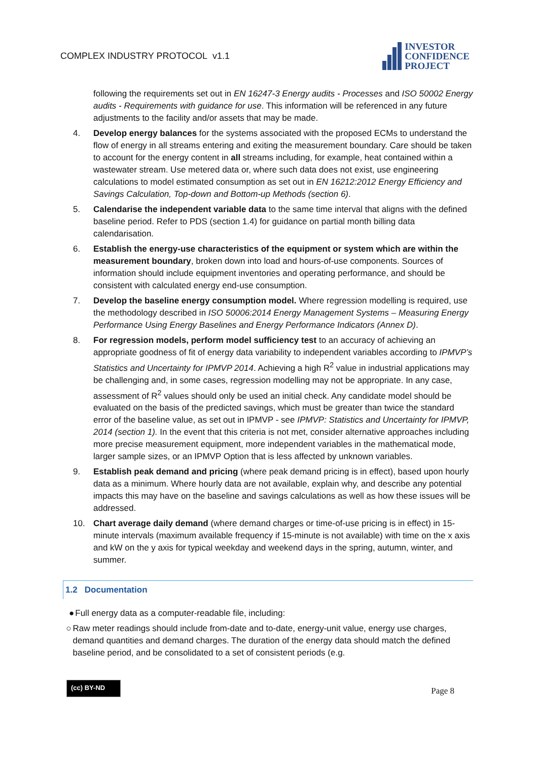COMPLEX INDUSTRY PROTOCOL v1.1
INVESTOR
CONFIDENCE
PROJECT
following the requirements set out in EN 16247-3 Energy audits - Processes and ISO 50002 Energy audits - Requirements with guidance for use. This information will be referenced in any future adjustments to the facility and/or assets that may be made.
4. Develop energy balances for the systems associated with the proposed ECMs to understand the flow of energy in all streams entering and exiting the measurement boundary. Care should be taken to account for the energy content in all streams including, for example, heat contained within a wastewater stream. Use metered data or, where such data does not exist, use engineering calculations to model estimated consumption as set out in EN 16212:2012 Energy Efficiency and Savings Calculation, Top-down and Bottom-up Methods (section 6).
5. Calendarise the independent variable data to the same time interval that aligns with the defined baseline period. Refer to PDS (section 1.4) for guidance on partial month billing data calendarisation.
6. Establish the energy-use characteristics of the equipment or system which are within the measurement boundary, broken down into load and hours-of-use components. Sources of information should include equipment inventories and operating performance, and should be consistent with calculated energy end-use consumption.
7. Develop the baseline energy consumption model. Where regression modelling is required, use the methodology described in ISO 50006:2014 Energy Management Systems – Measuring Energy Performance Using Energy Baselines and Energy Performance Indicators (Annex D).
8. For regression models, perform model sufficiency test to an accuracy of achieving an appropriate goodness of fit of energy data variability to independent variables according to IPMVP’s Statistics and Uncertainty for IPMVP 2014. Achieving a high R<sup>2</sup> value in industrial applications may be challenging and, in some cases, regression modelling may not be appropriate. In any case, assessment of R<sup>2</sup> values should only be used an initial check. Any candidate model should be evaluated on the basis of the predicted savings, which must be greater than twice the standard error of the baseline value, as set out in IPMVP - see IPMVP: Statistics and Uncertainty for IPMVP, 2014 (section 1). In the event that this criteria is not met, consider alternative approaches including more precise measurement equipment, more independent variables in the mathematical mode, larger sample sizes, or an IPMVP Option that is less affected by unknown variables.
9. Establish peak demand and pricing (where peak demand pricing is in effect), based upon hourly data as a minimum. Where hourly data are not available, explain why, and describe any potential impacts this may have on the baseline and savings calculations as well as how these issues will be addressed.
10. Chart average daily demand (where demand charges or time-of-use pricing is in effect) in 15-minute intervals (maximum available frequency if 15-minute is not available) with time on the x axis and kW on the y axis for typical weekday and weekend days in the spring, autumn, winter, and summer.
1.2 Documentation
● Full energy data as a computer-readable file, including:
○ Raw meter readings should include from-date and to-date, energy-unit value, energy use charges, demand quantities and demand charges. The duration of the energy data should match the defined baseline period, and be consolidated to a set of consistent periods (e.g.
(cc) BY-ND Page 8